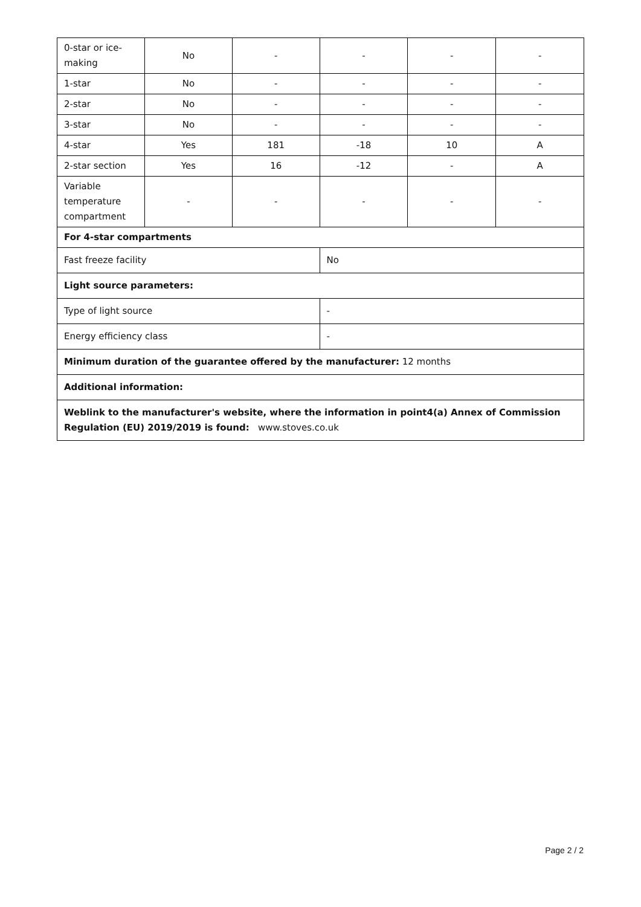| 0-star or ice-making | No | - | - | - | - |
| 1-star | No | - | - | - | - |
| 2-star | No | - | - | - | - |
| 3-star | No | - | - | - | - |
| 4-star | Yes | 181 | -18 | 10 | A |
| 2-star section | Yes | 16 | -12 | - | A |
| Variable temperature compartment | - | - | - | - | - |
| For 4-star compartments | | | | | |
| Fast freeze facility | | | No | | |
| Light source parameters: | | | | | |
| Type of light source | | | - | | |
| Energy efficiency class | | | - | | |
| Minimum duration of the guarantee offered by the manufacturer: 12 months | | | | | |
| Additional information: | | | | | |
| Weblink to the manufacturer's website, where the information in point4(a) Annex of Commission Regulation (EU) 2019/2019 is found: www.stoves.co.uk | | | | | |
Page 2 / 2